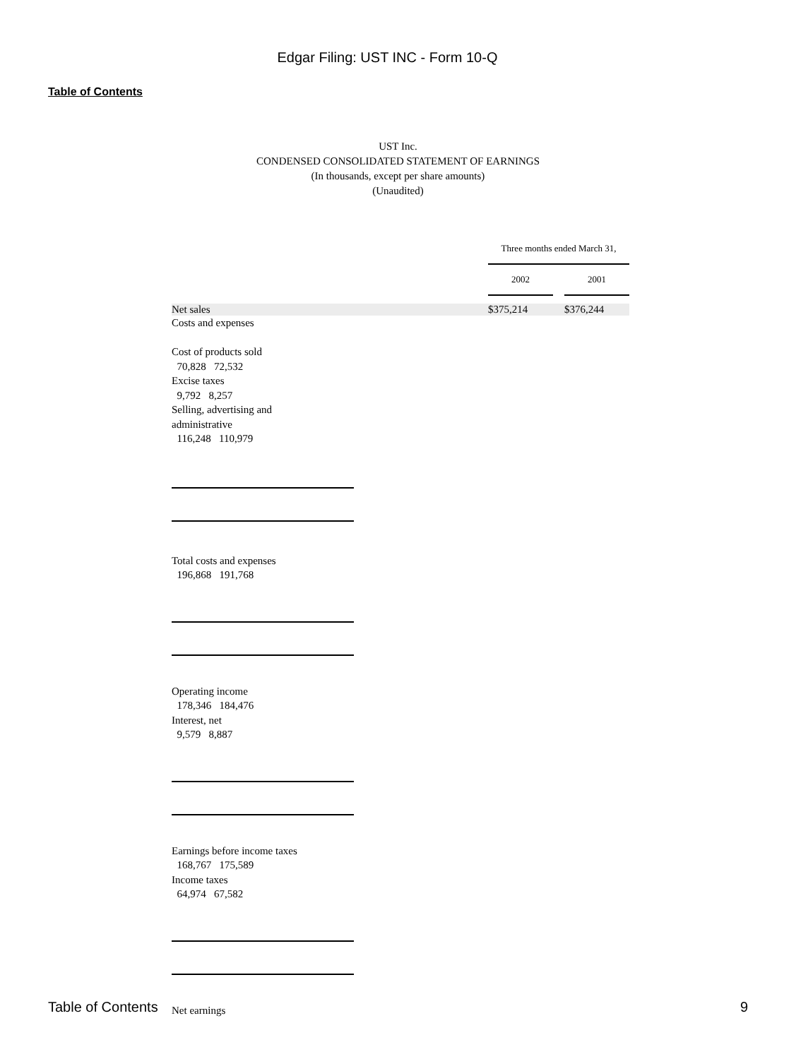Edgar Filing: UST INC - Form 10-Q
Table of Contents
UST Inc.
CONDENSED CONSOLIDATED STATEMENT OF EARNINGS
(In thousands, except per share amounts)
(Unaudited)
| | Three months ended March 31, | | |
| | 2002 | | 2001 |
| Net sales | $375,214 | | $376,244 |
Costs and expenses
Cost of products sold
70,828 72,532
Excise taxes
9,792 8,257
Selling, advertising and
administrative
116,248 110,979
Total costs and expenses
196,868 191,768
Operating income
178,346 184,476
Interest, net
9,579 8,887
Earnings before income taxes
168,767 175,589
Income taxes
64,974 67,582
Net earnings
Table of Contents 9